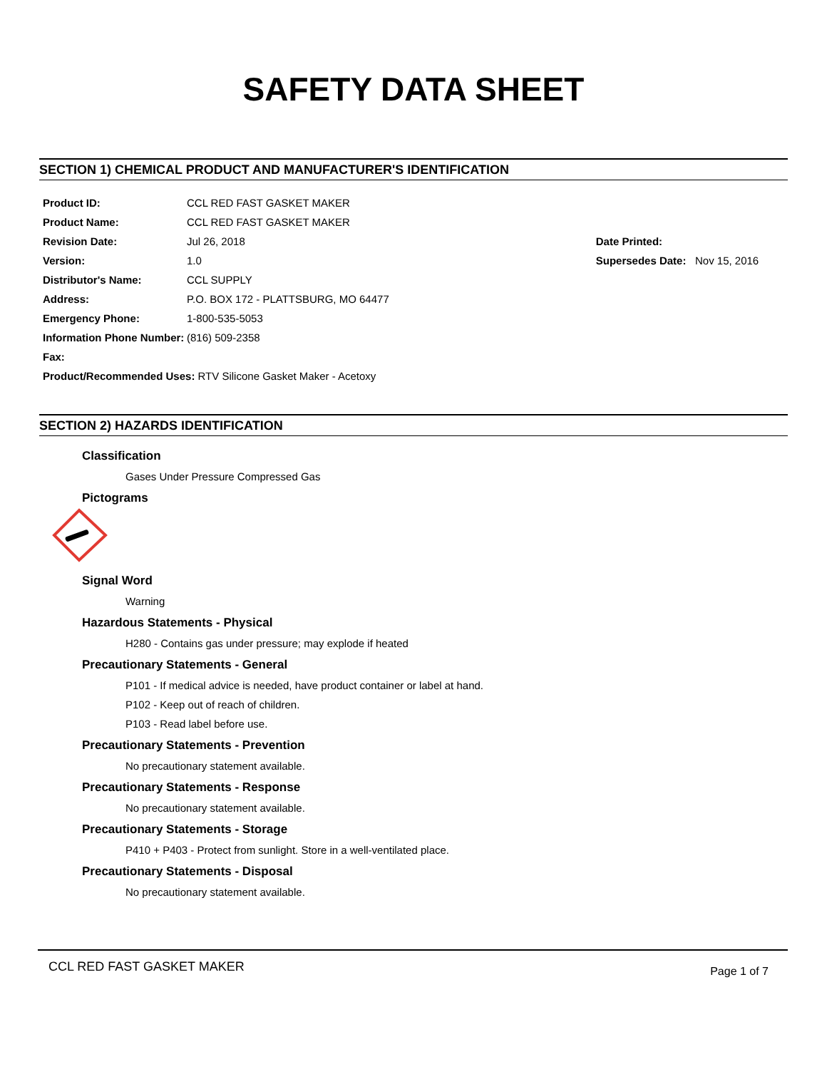SAFETY DATA SHEET
SECTION 1) CHEMICAL PRODUCT AND MANUFACTURER'S IDENTIFICATION
Product ID: CCL RED FAST GASKET MAKER
Product Name: CCL RED FAST GASKET MAKER
Revision Date: Jul 26, 2018
Version: 1.0
Distributor's Name: CCL SUPPLY
Address: P.O. BOX 172 - PLATTSBURG, MO 64477
Emergency Phone: 1-800-535-5053
Information Phone Number: (816) 509-2358
Fax:
Product/Recommended Uses: RTV Silicone Gasket Maker - Acetoxy
Date Printed:
Supersedes Date: Nov 15, 2016
SECTION 2) HAZARDS IDENTIFICATION
Classification
Gases Under Pressure Compressed Gas
Pictograms
Signal Word
Warning
Hazardous Statements - Physical
H280 - Contains gas under pressure; may explode if heated
Precautionary Statements - General
P101 - If medical advice is needed, have product container or label at hand.
P102 - Keep out of reach of children.
P103 - Read label before use.
Precautionary Statements - Prevention
No precautionary statement available.
Precautionary Statements - Response
No precautionary statement available.
Precautionary Statements - Storage
P410 + P403 - Protect from sunlight. Store in a well-ventilated place.
Precautionary Statements - Disposal
No precautionary statement available.
CCL RED FAST GASKET MAKER Page 1 of 7